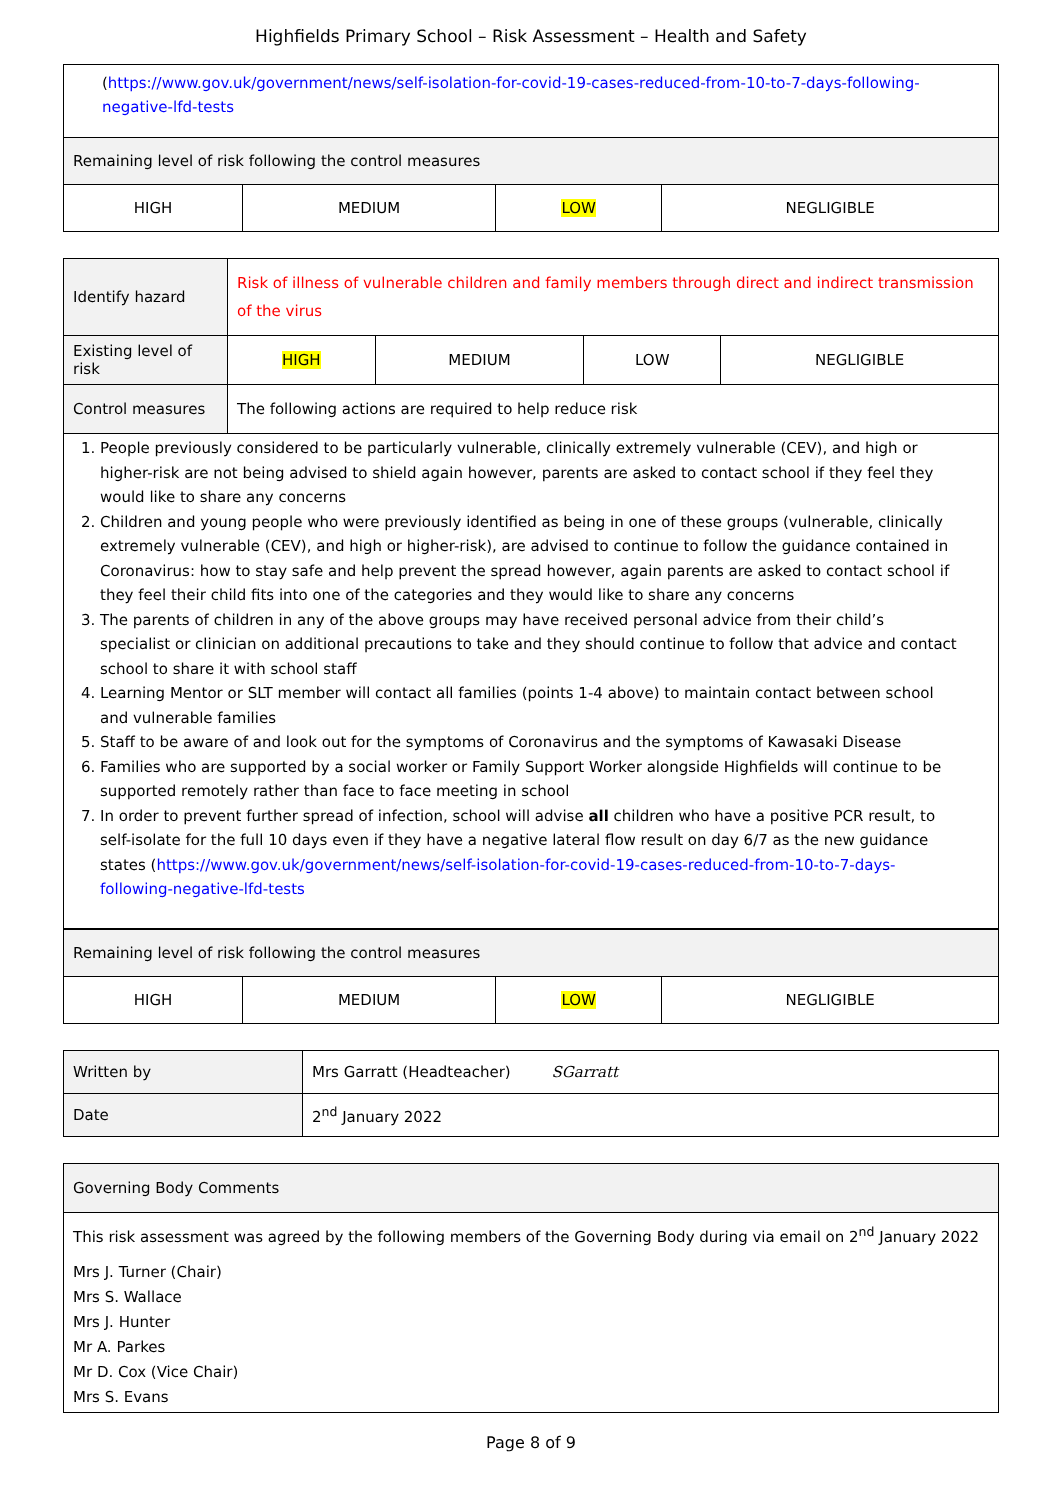Highfields Primary School – Risk Assessment – Health and Safety
| ( https://www.gov.uk/government/news/self-isolation-for-covid-19-cases-reduced-from-10-to-7-days-following-negative-lfd-tests | | | |
| Remaining level of risk following the control measures | | | |
| HIGH | MEDIUM | LOW | NEGLIGIBLE |
| Identify hazard | Risk of illness of vulnerable children and family members through direct and indirect transmission of the virus | | | |
| Existing level of risk | HIGH | MEDIUM | LOW | NEGLIGIBLE |
| Control measures | The following actions are required to help reduce risk | | | |
| 1. People previously considered to be particularly vulnerable, clinically extremely vulnerable (CEV), and high or higher-risk are not being advised to shield again however, parents are asked to contact school if they feel they would like to share any concerns 2. Children and young people who were previously identified as being in one of these groups (vulnerable, clinically extremely vulnerable (CEV), and high or higher-risk), are advised to continue to follow the guidance contained in Coronavirus: how to stay safe and help prevent the spread however, again parents are asked to contact school if they feel their child fits into one of the categories and they would like to share any concerns 3. The parents of children in any of the above groups may have received personal advice from their child’s specialist or clinician on additional precautions to take and they should continue to follow that advice and contact school to share it with school staff 4. Learning Mentor or SLT member will contact all families (points 1-4 above) to maintain contact between school and vulnerable families 5. Staff to be aware of and look out for the symptoms of Coronavirus and the symptoms of Kawasaki Disease 6. Families who are supported by a social worker or Family Support Worker alongside Highfields will continue to be supported remotely rather than face to face meeting in school 7. In order to prevent further spread of infection, school will advise all children who have a positive PCR result, to self-isolate for the full 10 days even if they have a negative lateral flow result on day 6/7 as the new guidance states ( https://www.gov.uk/government/news/self-isolation-for-covid-19-cases-reduced-from-10-to-7-days-following-negative-lfd-tests | | | | |
| Remaining level of risk following the control measures | | | |
| HIGH | MEDIUM | LOW | NEGLIGIBLE |
| Written by | Mrs Garratt (Headteacher) SGarratt |
| Date | 2<sup>nd</sup> January 2022 |
| Governing Body Comments |
| This risk assessment was agreed by the following members of the Governing Body during via email on 2<sup>nd</sup> January 2022 Mrs J. Turner (Chair) Mrs S. Wallace Mrs J. Hunter Mr A. Parkes Mr D. Cox (Vice Chair) Mrs S. Evans |
Page 8 of 9